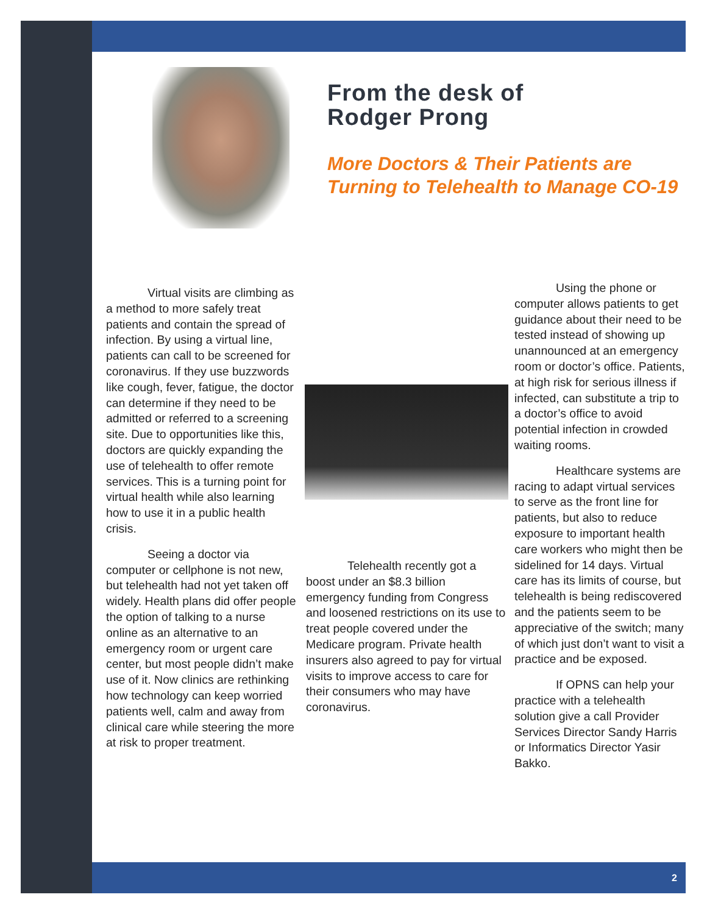From the desk of
Rodger Prong
More Doctors & Their Patients are
Turning to Telehealth to Manage CO-19
Virtual visits are climbing as a method to more safely treat patients and contain the spread of infection. By using a virtual line, patients can call to be screened for coronavirus. If they use buzzwords like cough, fever, fatigue, the doctor can determine if they need to be admitted or referred to a screening site. Due to opportunities like this, doctors are quickly expanding the use of telehealth to offer remote services. This is a turning point for virtual health while also learning how to use it in a public health crisis.
Seeing a doctor via computer or cellphone is not new, but telehealth had not yet taken off widely. Health plans did offer people the option of talking to a nurse online as an alternative to an emergency room or urgent care center, but most people didn’t make use of it. Now clinics are rethinking how technology can keep worried patients well, calm and away from clinical care while steering the more at risk to proper treatment.
Telehealth recently got a boost under an $8.3 billion emergency funding from Congress and loosened restrictions on its use to treat people covered under the Medicare program. Private health insurers also agreed to pay for virtual visits to improve access to care for their consumers who may have coronavirus.
Using the phone or computer allows patients to get guidance about their need to be tested instead of showing up unannounced at an emergency room or doctor’s office. Patients, at high risk for serious illness if infected, can substitute a trip to a doctor’s office to avoid potential infection in crowded waiting rooms.
Healthcare systems are racing to adapt virtual services to serve as the front line for patients, but also to reduce exposure to important health care workers who might then be sidelined for 14 days. Virtual care has its limits of course, but telehealth is being rediscovered and the patients seem to be appreciative of the switch; many of which just don’t want to visit a practice and be exposed.
If OPNS can help your practice with a telehealth solution give a call Provider Services Director Sandy Harris or Informatics Director Yasir Bakko.
2